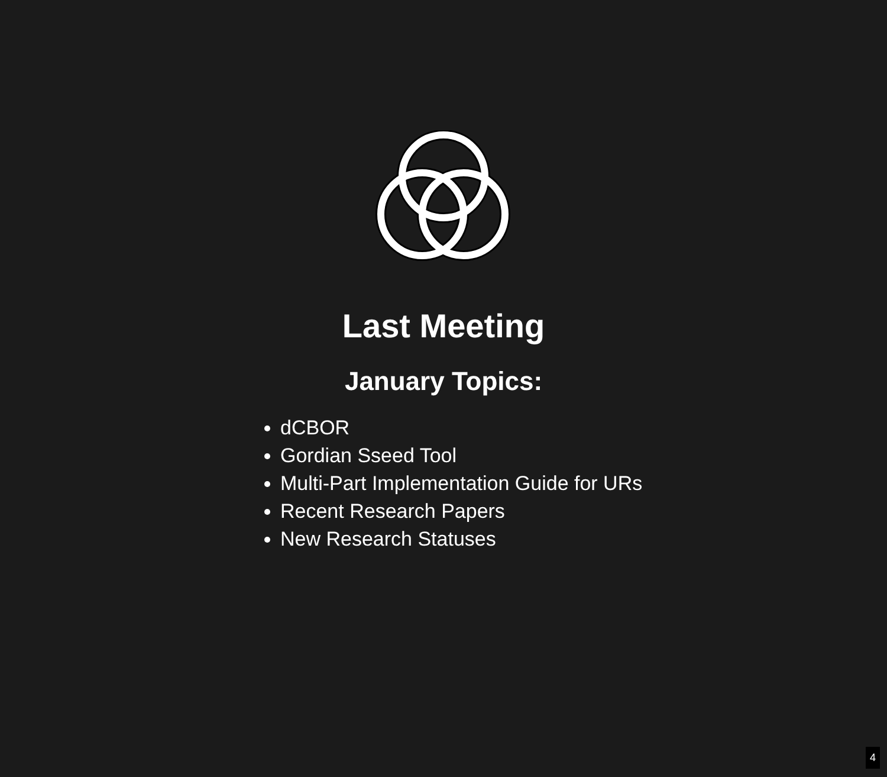Last Meeting
January Topics:
dCBOR
Gordian Sseed Tool
Multi-Part Implementation Guide for URs
Recent Research Papers
New Research Statuses
4